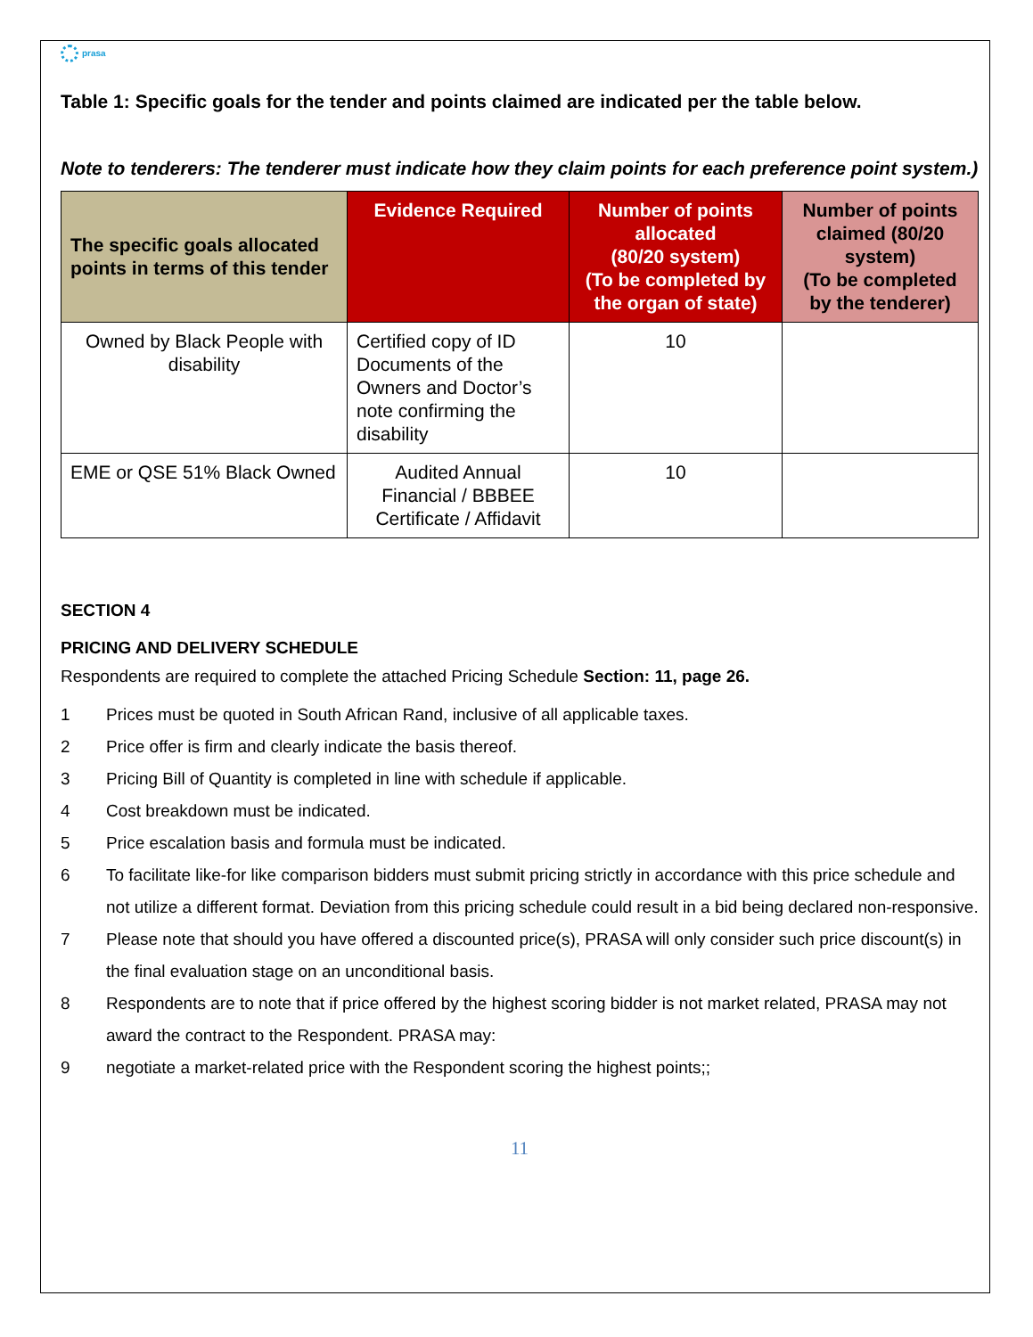prasa
Table 1: Specific goals for the tender and points claimed are indicated per the table below.
Note to tenderers: The tenderer must indicate how they claim points for each preference point system.)
| The specific goals allocated points in terms of this tender | Evidence Required | Number of points allocated (80/20 system) (To be completed by the organ of state) | Number of points claimed (80/20 system) (To be completed by the tenderer) |
| --- | --- | --- | --- |
| Owned by Black People with disability | Certified copy of ID Documents of the Owners and Doctor’s note confirming the disability | 10 | |
| EME or QSE 51% Black Owned | Audited Annual Financial / BBBEE Certificate / Affidavit | 10 | |
SECTION 4
PRICING AND DELIVERY SCHEDULE
Respondents are required to complete the attached Pricing Schedule Section: 11, page 26.
1 Prices must be quoted in South African Rand, inclusive of all applicable taxes.
2 Price offer is firm and clearly indicate the basis thereof.
3 Pricing Bill of Quantity is completed in line with schedule if applicable.
4 Cost breakdown must be indicated.
5 Price escalation basis and formula must be indicated.
6 To facilitate like-for like comparison bidders must submit pricing strictly in accordance with this price schedule and not utilize a different format. Deviation from this pricing schedule could result in a bid being declared non-responsive.
7 Please note that should you have offered a discounted price(s), PRASA will only consider such price discount(s) in the final evaluation stage on an unconditional basis.
8 Respondents are to note that if price offered by the highest scoring bidder is not market related, PRASA may not award the contract to the Respondent. PRASA may:
9 negotiate a market-related price with the Respondent scoring the highest points;;
11